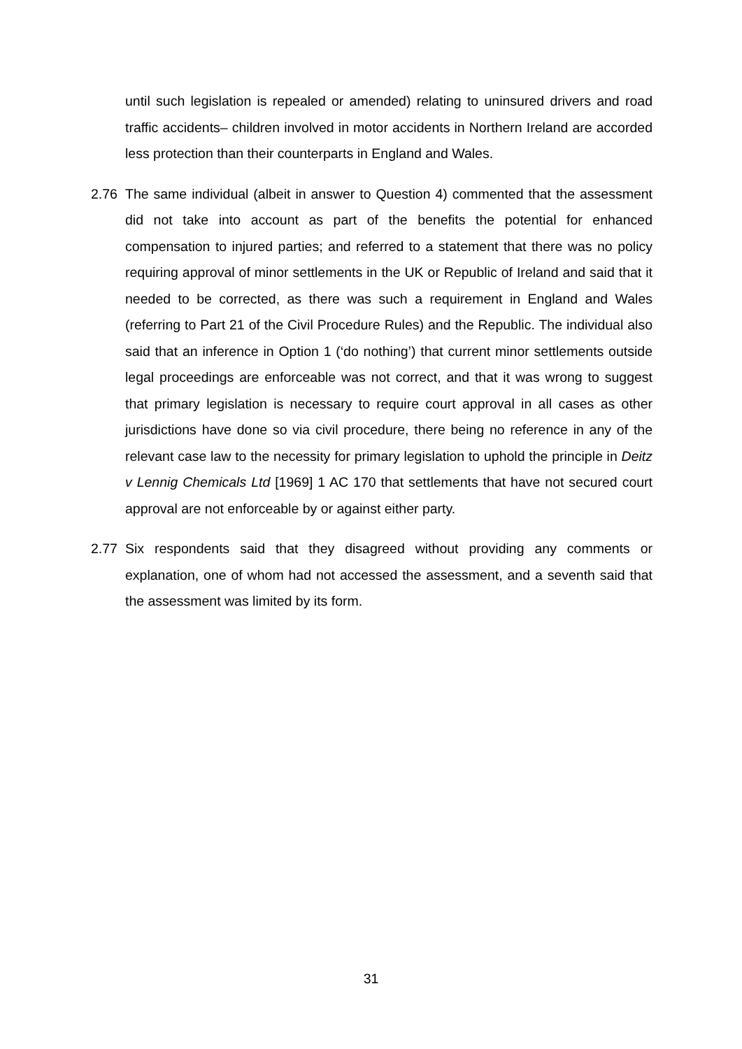until such legislation is repealed or amended) relating to uninsured drivers and road traffic accidents– children involved in motor accidents in Northern Ireland are accorded less protection than their counterparts in England and Wales.
2.76 The same individual (albeit in answer to Question 4) commented that the assessment did not take into account as part of the benefits the potential for enhanced compensation to injured parties; and referred to a statement that there was no policy requiring approval of minor settlements in the UK or Republic of Ireland and said that it needed to be corrected, as there was such a requirement in England and Wales (referring to Part 21 of the Civil Procedure Rules) and the Republic. The individual also said that an inference in Option 1 (‘do nothing’) that current minor settlements outside legal proceedings are enforceable was not correct, and that it was wrong to suggest that primary legislation is necessary to require court approval in all cases as other jurisdictions have done so via civil procedure, there being no reference in any of the relevant case law to the necessity for primary legislation to uphold the principle in Deitz v Lennig Chemicals Ltd [1969] 1 AC 170 that settlements that have not secured court approval are not enforceable by or against either party.
2.77 Six respondents said that they disagreed without providing any comments or explanation, one of whom had not accessed the assessment, and a seventh said that the assessment was limited by its form.
31